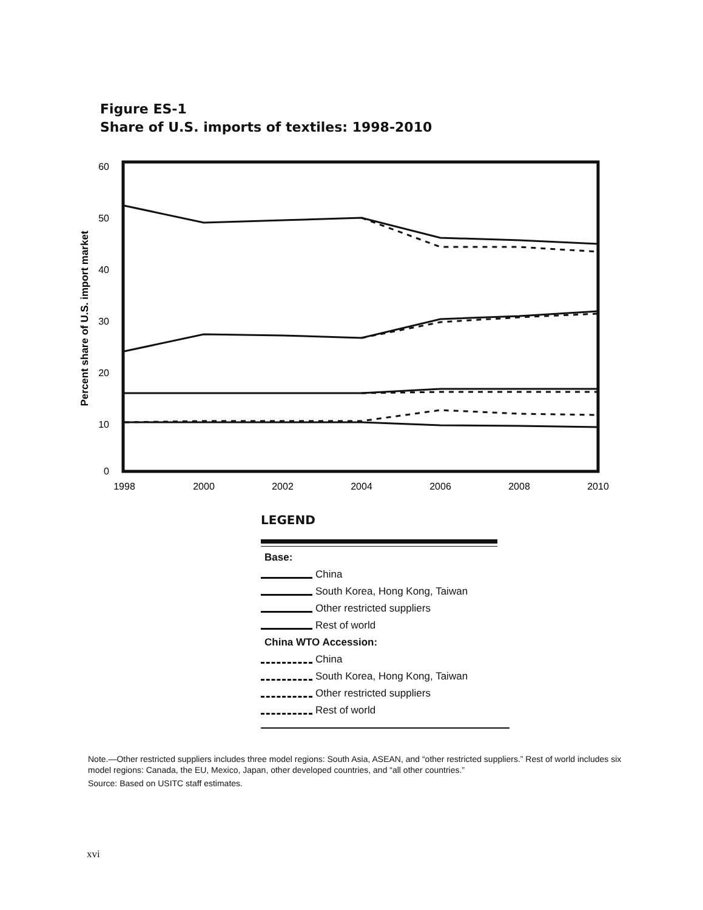Figure ES-1
Share of U.S. imports of textiles: 1998-2010
60
50
40
30
20
10
0
1998
2000
2002
2004
2006
2008
2010
Percent share of U.S. import market
LEGEND
Base:
China
South Korea, Hong Kong, Taiwan
Other restricted suppliers
Rest of world
China WTO Accession:
China
South Korea, Hong Kong, Taiwan
Other restricted suppliers
Rest of world
Note.—Other restricted suppliers includes three model regions: South Asia, ASEAN, and “other restricted suppliers.” Rest of world includes six model regions: Canada, the EU, Mexico, Japan, other developed countries, and “all other countries.”
Source: Based on USITC staff estimates.
xvi